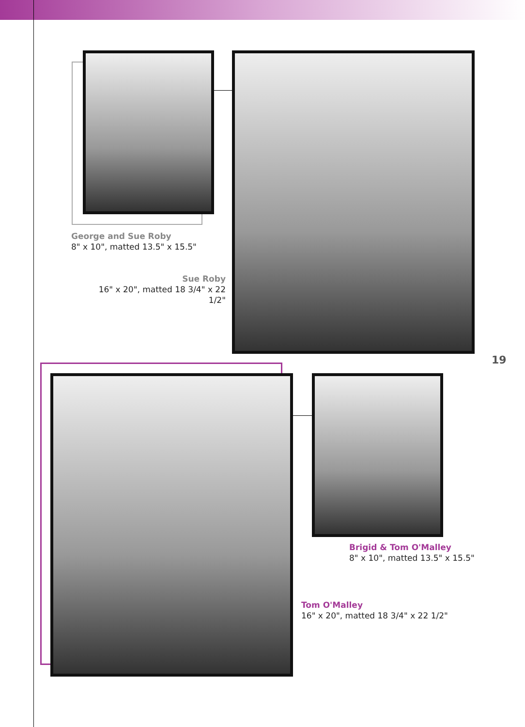George and Sue Roby
8" x 10", matted 13.5" x 15.5"
Sue Roby
16" x 20", matted 18 3/4" x 22 1/2"
19
Brigid & Tom O'Malley
8" x 10", matted 13.5" x 15.5"
Tom O'Malley
16" x 20", matted 18 3/4" x 22 1/2"